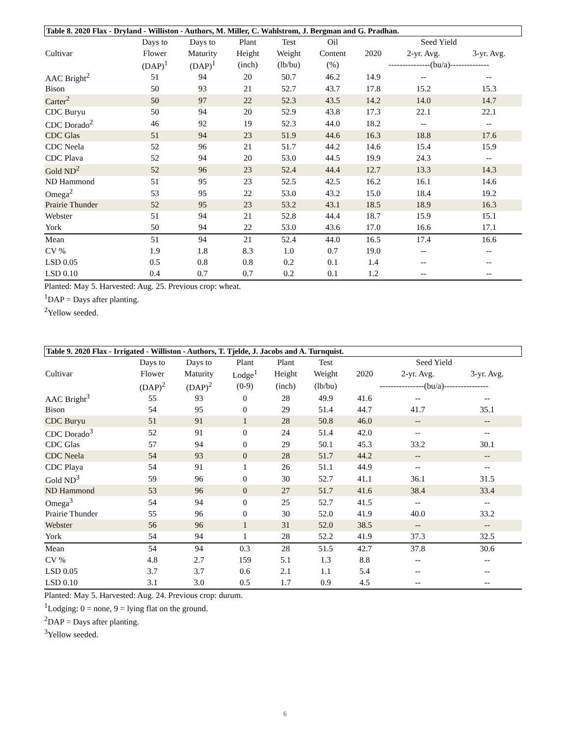Table 8. 2020 Flax - Dryland - Williston - Authors, M. Miller, C. Wahlstrom, J. Bergman and G. Pradhan.
| | Days to | Days to | Plant | Test | Oil | Seed Yield | | |
| --- | --- | --- | --- | --- | --- | --- | --- | --- |
| Cultivar | Flower | Maturity | Height | Weight | Content | 2020 | 2-yr. Avg. | 3-yr. Avg. |
| | (DAP)<sup>1</sup> | (DAP)<sup>1</sup> | (inch) | (lb/bu) | (%) | ---------------(bu/a)-------------- | | |
| AAC Bright<sup>2</sup> | 51 | 94 | 20 | 50.7 | 46.2 | 14.9 | -- | -- |
| Bison | 50 | 93 | 21 | 52.7 | 43.7 | 17.8 | 15.2 | 15.3 |
| Carter<sup>2</sup> | 50 | 97 | 22 | 52.3 | 43.5 | 14.2 | 14.0 | 14.7 |
| CDC Buryu | 50 | 94 | 20 | 52.9 | 43.8 | 17.3 | 22.1 | 22.1 |
| CDC Dorado<sup>2</sup> | 46 | 92 | 19 | 52.3 | 44.0 | 18.2 | -- | -- |
| CDC Glas | 51 | 94 | 23 | 51.9 | 44.6 | 16.3 | 18.8 | 17.6 |
| CDC Neela | 52 | 96 | 21 | 51.7 | 44.2 | 14.6 | 15.4 | 15.9 |
| CDC Plava | 52 | 94 | 20 | 53.0 | 44.5 | 19.9 | 24.3 | -- |
| Gold ND<sup>2</sup> | 52 | 96 | 23 | 52.4 | 44.4 | 12.7 | 13.3 | 14.3 |
| ND Hammond | 51 | 95 | 23 | 52.5 | 42.5 | 16.2 | 16.1 | 14.6 |
| Omega<sup>2</sup> | 53 | 95 | 22 | 53.0 | 43.2 | 15.0 | 18.4 | 19.2 |
| Prairie Thunder | 52 | 95 | 23 | 53.2 | 43.1 | 18.5 | 18.9 | 16.3 |
| Webster | 51 | 94 | 21 | 52.8 | 44.4 | 18.7 | 15.9 | 15.1 |
| York | 50 | 94 | 22 | 53.0 | 43.6 | 17.0 | 16.6 | 17.1 |
| Mean | 51 | 94 | 21 | 52.4 | 44.0 | 16.5 | 17.4 | 16.6 |
| CV % | 1.9 | 1.8 | 8.3 | 1.0 | 0.7 | 19.0 | -- | -- |
| LSD 0.05 | 0.5 | 0.8 | 0.8 | 0.2 | 0.1 | 1.4 | -- | -- |
| LSD 0.10 | 0.4 | 0.7 | 0.7 | 0.2 | 0.1 | 1.2 | -- | -- |
Planted: May 5. Harvested: Aug. 25. Previous crop: wheat.
<sup>1</sup> DAP = Days after planting.
<sup>2</sup> Yellow seeded.
Table 9. 2020 Flax - Irrigated - Williston - Authors, T. Tjelde, J. Jacobs and A. Turnquist.
| | Days to | Days to | Plant | Plant | Test | Seed Yield | | |
| --- | --- | --- | --- | --- | --- | --- | --- | --- |
| Cultivar | Flower | Maturity | Lodge<sup>1</sup> | Height | Weight | 2020 | 2-yr. Avg. | 3-yr. Avg. |
| | (DAP)<sup>2</sup> | (DAP)<sup>2</sup> | (0-9) | (inch) | (lb/bu) | ----------------(bu/a)---------------- | | |
| AAC Bright<sup>3</sup> | 55 | 93 | 0 | 28 | 49.9 | 41.6 | -- | -- |
| Bison | 54 | 95 | 0 | 29 | 51.4 | 44.7 | 41.7 | 35.1 |
| CDC Buryu | 51 | 91 | 1 | 28 | 50.8 | 46.0 | -- | -- |
| CDC Dorado<sup>3</sup> | 52 | 91 | 0 | 24 | 51.4 | 42.0 | -- | -- |
| CDC Glas | 57 | 94 | 0 | 29 | 50.1 | 45.3 | 33.2 | 30.1 |
| CDC Neela | 54 | 93 | 0 | 28 | 51.7 | 44.2 | -- | -- |
| CDC Playa | 54 | 91 | 1 | 26 | 51.1 | 44.9 | -- | -- |
| Gold ND<sup>3</sup> | 59 | 96 | 0 | 30 | 52.7 | 41.1 | 36.1 | 31.5 |
| ND Hammond | 53 | 96 | 0 | 27 | 51.7 | 41.6 | 38.4 | 33.4 |
| Omega<sup>3</sup> | 54 | 94 | 0 | 25 | 52.7 | 41.5 | -- | -- |
| Prairie Thunder | 55 | 96 | 0 | 30 | 52.0 | 41.9 | 40.0 | 33.2 |
| Webster | 56 | 96 | 1 | 31 | 52.0 | 38.5 | -- | -- |
| York | 54 | 94 | 1 | 28 | 52.2 | 41.9 | 37.3 | 32.5 |
| Mean | 54 | 94 | 0.3 | 28 | 51.5 | 42.7 | 37.8 | 30.6 |
| CV % | 4.8 | 2.7 | 159 | 5.1 | 1.3 | 8.8 | -- | -- |
| LSD 0.05 | 3.7 | 3.7 | 0.6 | 2.1 | 1.1 | 5.4 | -- | -- |
| LSD 0.10 | 3.1 | 3.0 | 0.5 | 1.7 | 0.9 | 4.5 | -- | -- |
Planted: May 5. Harvested: Aug. 24. Previous crop: durum.
<sup>1</sup> Lodging: 0 = none, 9 = lying flat on the ground.
<sup>2</sup> DAP = Days after planting.
<sup>3</sup> Yellow seeded.
6